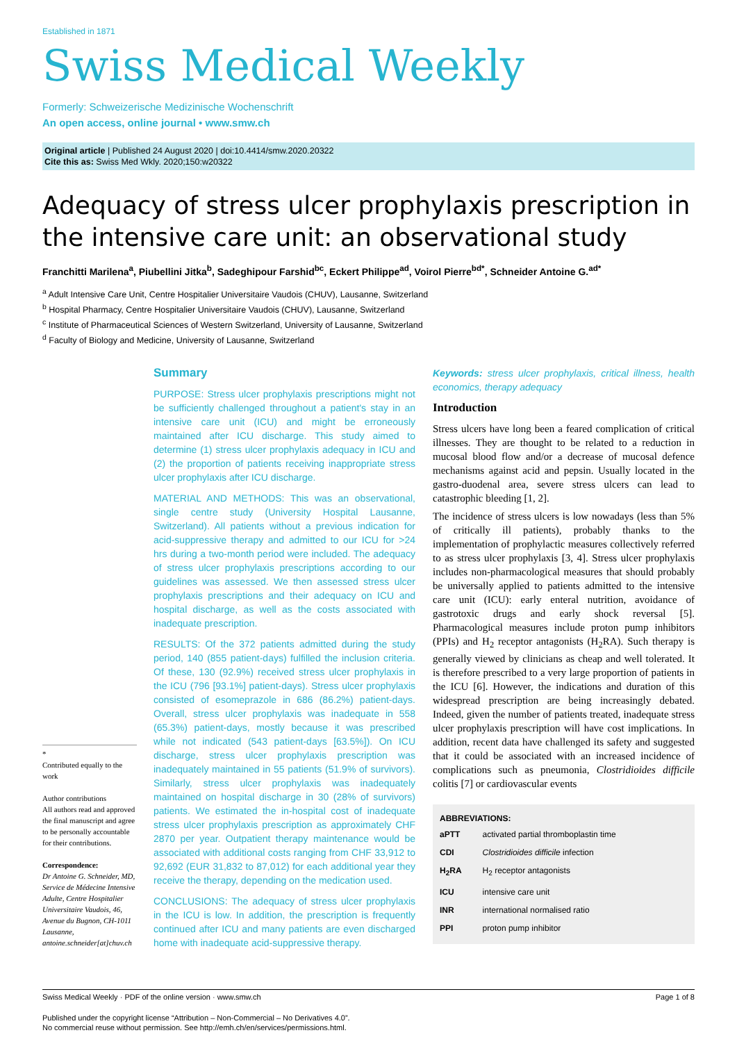Established in 1871
Swiss Medical Weekly
Formerly: Schweizerische Medizinische Wochenschrift
An open access, online journal • www.smw.ch
Original article | Published 24 August 2020 | doi:10.4414/smw.2020.20322
Cite this as: Swiss Med Wkly. 2020;150:w20322
Adequacy of stress ulcer prophylaxis prescription in the intensive care unit: an observational study
Franchitti Marilena<sup>a</sup>, Piubellini Jitka<sup>b</sup>, Sadeghipour Farshid<sup>bc</sup>, Eckert Philippe<sup>ad</sup>, Voirol Pierre<sup>bd*</sup>, Schneider Antoine G.<sup>ad*</sup>
<sup>a</sup> Adult Intensive Care Unit, Centre Hospitalier Universitaire Vaudois (CHUV), Lausanne, Switzerland
<sup>b</sup> Hospital Pharmacy, Centre Hospitalier Universitaire Vaudois (CHUV), Lausanne, Switzerland
<sup>c</sup> Institute of Pharmaceutical Sciences of Western Switzerland, University of Lausanne, Switzerland
<sup>d</sup> Faculty of Biology and Medicine, University of Lausanne, Switzerland
*
Contributed equally to the work
Author contributions
All authors read and approved the final manuscript and agree to be personally accountable for their contributions.
Correspondence:
Dr Antoine G. Schneider, MD, Service de Médecine Intensive Adulte, Centre Hospitalier Universitaire Vaudois, 46, Avenue du Bugnon, CH-1011 Lausanne, antoine.schneider[at]chuv.ch
Summary
PURPOSE: Stress ulcer prophylaxis prescriptions might not be sufficiently challenged throughout a patient's stay in an intensive care unit (ICU) and might be erroneously maintained after ICU discharge. This study aimed to determine (1) stress ulcer prophylaxis adequacy in ICU and (2) the proportion of patients receiving inappropriate stress ulcer prophylaxis after ICU discharge.
MATERIAL AND METHODS: This was an observational, single centre study (University Hospital Lausanne, Switzerland). All patients without a previous indication for acid-suppressive therapy and admitted to our ICU for >24 hrs during a two-month period were included. The adequacy of stress ulcer prophylaxis prescriptions according to our guidelines was assessed. We then assessed stress ulcer prophylaxis prescriptions and their adequacy on ICU and hospital discharge, as well as the costs associated with inadequate prescription.
RESULTS: Of the 372 patients admitted during the study period, 140 (855 patient-days) fulfilled the inclusion criteria. Of these, 130 (92.9%) received stress ulcer prophylaxis in the ICU (796 [93.1%] patient-days). Stress ulcer prophylaxis consisted of esomeprazole in 686 (86.2%) patient-days. Overall, stress ulcer prophylaxis was inadequate in 558 (65.3%) patient-days, mostly because it was prescribed while not indicated (543 patient-days [63.5%]). On ICU discharge, stress ulcer prophylaxis prescription was inadequately maintained in 55 patients (51.9% of survivors). Similarly, stress ulcer prophylaxis was inadequately maintained on hospital discharge in 30 (28% of survivors) patients. We estimated the in-hospital cost of inadequate stress ulcer prophylaxis prescription as approximately CHF 2870 per year. Outpatient therapy maintenance would be associated with additional costs ranging from CHF 33,912 to 92,692 (EUR 31,832 to 87,012) for each additional year they receive the therapy, depending on the medication used.
CONCLUSIONS: The adequacy of stress ulcer prophylaxis in the ICU is low. In addition, the prescription is frequently continued after ICU and many patients are even discharged home with inadequate acid-suppressive therapy.
Keywords: stress ulcer prophylaxis, critical illness, health economics, therapy adequacy
Introduction
Stress ulcers have long been a feared complication of critical illnesses. They are thought to be related to a reduction in mucosal blood flow and/or a decrease of mucosal defence mechanisms against acid and pepsin. Usually located in the gastro-duodenal area, severe stress ulcers can lead to catastrophic bleeding [1, 2].
The incidence of stress ulcers is low nowadays (less than 5% of critically ill patients), probably thanks to the implementation of prophylactic measures collectively referred to as stress ulcer prophylaxis [3, 4]. Stress ulcer prophylaxis includes non-pharmacological measures that should probably be universally applied to patients admitted to the intensive care unit (ICU): early enteral nutrition, avoidance of gastrotoxic drugs and early shock reversal [5]. Pharmacological measures include proton pump inhibitors (PPIs) and H<sub>2</sub> receptor antagonists (H<sub>2</sub>RA). Such therapy is generally viewed by clinicians as cheap and well tolerated. It is therefore prescribed to a very large proportion of patients in the ICU [6]. However, the indications and duration of this widespread prescription are being increasingly debated. Indeed, given the number of patients treated, inadequate stress ulcer prophylaxis prescription will have cost implications. In addition, recent data have challenged its safety and suggested that it could be associated with an increased incidence of complications such as pneumonia, Clostridioides difficile colitis [7] or cardiovascular events
ABBREVIATIONS:
| aPTT | activated partial thromboplastin time |
| CDI | Clostridioides difficile infection |
| H<sub>2</sub>RA | H<sub>2</sub> receptor antagonists |
| ICU | intensive care unit |
| INR | international normalised ratio |
| PPI | proton pump inhibitor |
Swiss Medical Weekly · PDF of the online version · www.smw.ch Page 1 of 8
Published under the copyright license “Attribution – Non-Commercial – No Derivatives 4.0”.
No commercial reuse without permission. See http://emh.ch/en/services/permissions.html.